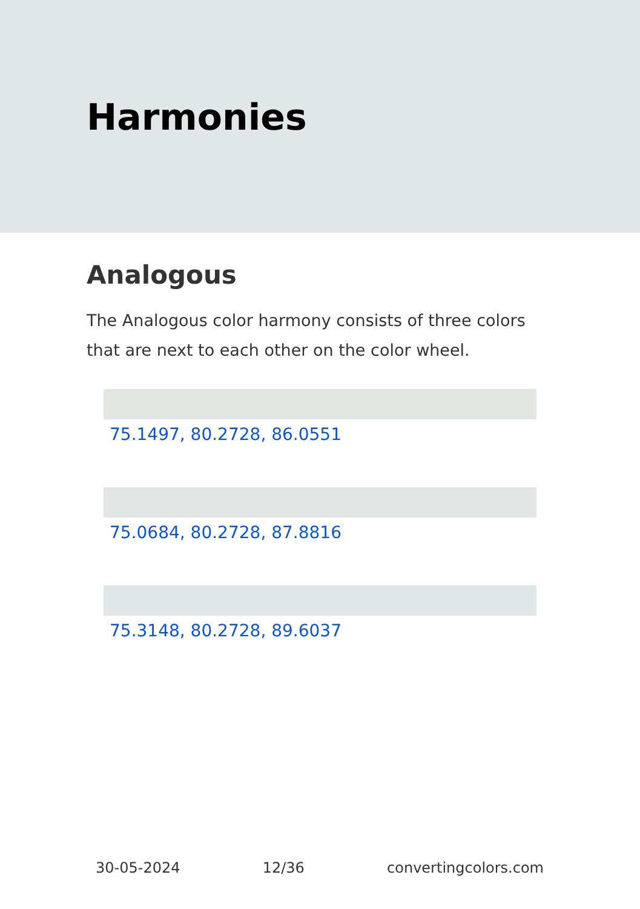Harmonies
Analogous
The Analogous color harmony consists of three colors that are next to each other on the color wheel.
75.1497, 80.2728, 86.0551
75.0684, 80.2728, 87.8816
75.3148, 80.2728, 89.6037
30-05-2024 12/36 convertingcolors.com